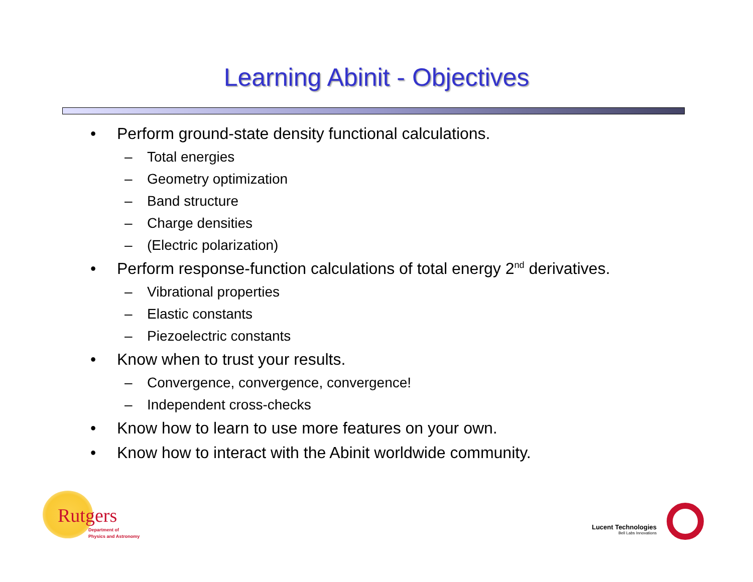Learning Abinit - Objectives
• Perform ground-state density functional calculations.
– Total energies
– Geometry optimization
– Band structure
– Charge densities
– (Electric polarization)
• Perform response-function calculations of total energy 2<sup>nd</sup> derivatives.
– Vibrational properties
– Elastic constants
– Piezoelectric constants
• Know when to trust your results.
– Convergence, convergence, convergence!
– Independent cross-checks
• Know how to learn to use more features on your own.
• Know how to interact with the Abinit worldwide community.
Rutgers
Department of
Physics and Astronomy
Lucent Technologies
Bell Labs Innovations